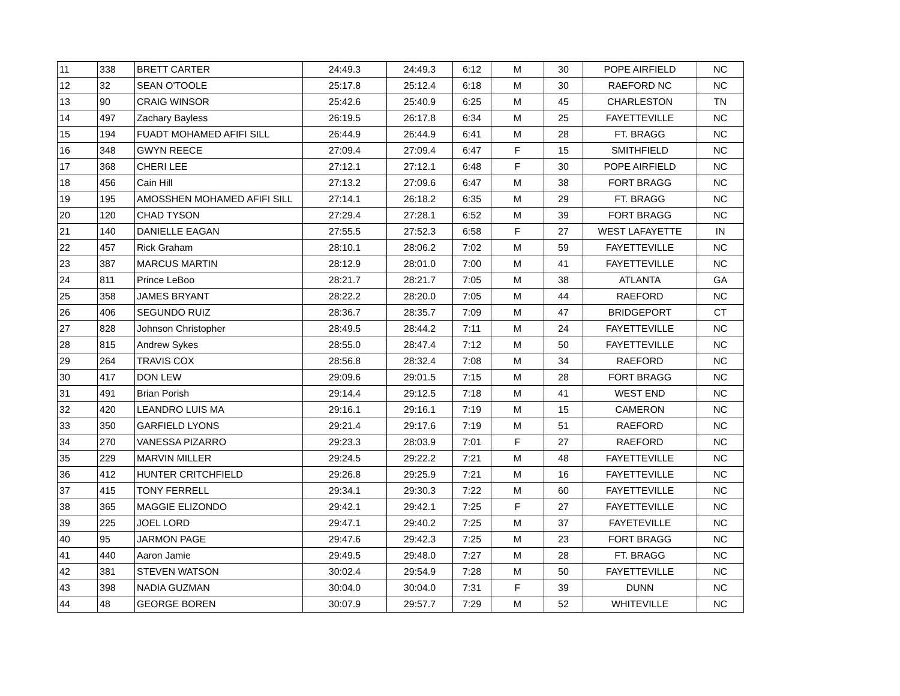| 11 | 338 | BRETT CARTER | 24:49.3 | 24:49.3 | 6:12 | M | 30 | POPE AIRFIELD | NC |
| 12 | 32 | SEAN O'TOOLE | 25:17.8 | 25:12.4 | 6:18 | M | 30 | RAEFORD NC | NC |
| 13 | 90 | CRAIG WINSOR | 25:42.6 | 25:40.9 | 6:25 | M | 45 | CHARLESTON | TN |
| 14 | 497 | Zachary Bayless | 26:19.5 | 26:17.8 | 6:34 | M | 25 | FAYETTEVILLE | NC |
| 15 | 194 | FUADT MOHAMED AFIFI SILL | 26:44.9 | 26:44.9 | 6:41 | M | 28 | FT. BRAGG | NC |
| 16 | 348 | GWYN REECE | 27:09.4 | 27:09.4 | 6:47 | F | 15 | SMITHFIELD | NC |
| 17 | 368 | CHERI LEE | 27:12.1 | 27:12.1 | 6:48 | F | 30 | POPE AIRFIELD | NC |
| 18 | 456 | Cain Hill | 27:13.2 | 27:09.6 | 6:47 | M | 38 | FORT BRAGG | NC |
| 19 | 195 | AMOSSHEN MOHAMED AFIFI SILL | 27:14.1 | 26:18.2 | 6:35 | M | 29 | FT. BRAGG | NC |
| 20 | 120 | CHAD TYSON | 27:29.4 | 27:28.1 | 6:52 | M | 39 | FORT BRAGG | NC |
| 21 | 140 | DANIELLE EAGAN | 27:55.5 | 27:52.3 | 6:58 | F | 27 | WEST LAFAYETTE | IN |
| 22 | 457 | Rick Graham | 28:10.1 | 28:06.2 | 7:02 | M | 59 | FAYETTEVILLE | NC |
| 23 | 387 | MARCUS MARTIN | 28:12.9 | 28:01.0 | 7:00 | M | 41 | FAYETTEVILLE | NC |
| 24 | 811 | Prince LeBoo | 28:21.7 | 28:21.7 | 7:05 | M | 38 | ATLANTA | GA |
| 25 | 358 | JAMES BRYANT | 28:22.2 | 28:20.0 | 7:05 | M | 44 | RAEFORD | NC |
| 26 | 406 | SEGUNDO RUIZ | 28:36.7 | 28:35.7 | 7:09 | M | 47 | BRIDGEPORT | CT |
| 27 | 828 | Johnson Christopher | 28:49.5 | 28:44.2 | 7:11 | M | 24 | FAYETTEVILLE | NC |
| 28 | 815 | Andrew Sykes | 28:55.0 | 28:47.4 | 7:12 | M | 50 | FAYETTEVILLE | NC |
| 29 | 264 | TRAVIS COX | 28:56.8 | 28:32.4 | 7:08 | M | 34 | RAEFORD | NC |
| 30 | 417 | DON LEW | 29:09.6 | 29:01.5 | 7:15 | M | 28 | FORT BRAGG | NC |
| 31 | 491 | Brian Porish | 29:14.4 | 29:12.5 | 7:18 | M | 41 | WEST END | NC |
| 32 | 420 | LEANDRO LUIS MA | 29:16.1 | 29:16.1 | 7:19 | M | 15 | CAMERON | NC |
| 33 | 350 | GARFIELD LYONS | 29:21.4 | 29:17.6 | 7:19 | M | 51 | RAEFORD | NC |
| 34 | 270 | VANESSA PIZARRO | 29:23.3 | 28:03.9 | 7:01 | F | 27 | RAEFORD | NC |
| 35 | 229 | MARVIN MILLER | 29:24.5 | 29:22.2 | 7:21 | M | 48 | FAYETTEVILLE | NC |
| 36 | 412 | HUNTER CRITCHFIELD | 29:26.8 | 29:25.9 | 7:21 | M | 16 | FAYETTEVILLE | NC |
| 37 | 415 | TONY FERRELL | 29:34.1 | 29:30.3 | 7:22 | M | 60 | FAYETTEVILLE | NC |
| 38 | 365 | MAGGIE ELIZONDO | 29:42.1 | 29:42.1 | 7:25 | F | 27 | FAYETTEVILLE | NC |
| 39 | 225 | JOEL LORD | 29:47.1 | 29:40.2 | 7:25 | M | 37 | FAYETEVILLE | NC |
| 40 | 95 | JARMON PAGE | 29:47.6 | 29:42.3 | 7:25 | M | 23 | FORT BRAGG | NC |
| 41 | 440 | Aaron Jamie | 29:49.5 | 29:48.0 | 7:27 | M | 28 | FT. BRAGG | NC |
| 42 | 381 | STEVEN WATSON | 30:02.4 | 29:54.9 | 7:28 | M | 50 | FAYETTEVILLE | NC |
| 43 | 398 | NADIA GUZMAN | 30:04.0 | 30:04.0 | 7:31 | F | 39 | DUNN | NC |
| 44 | 48 | GEORGE BOREN | 30:07.9 | 29:57.7 | 7:29 | M | 52 | WHITEVILLE | NC |